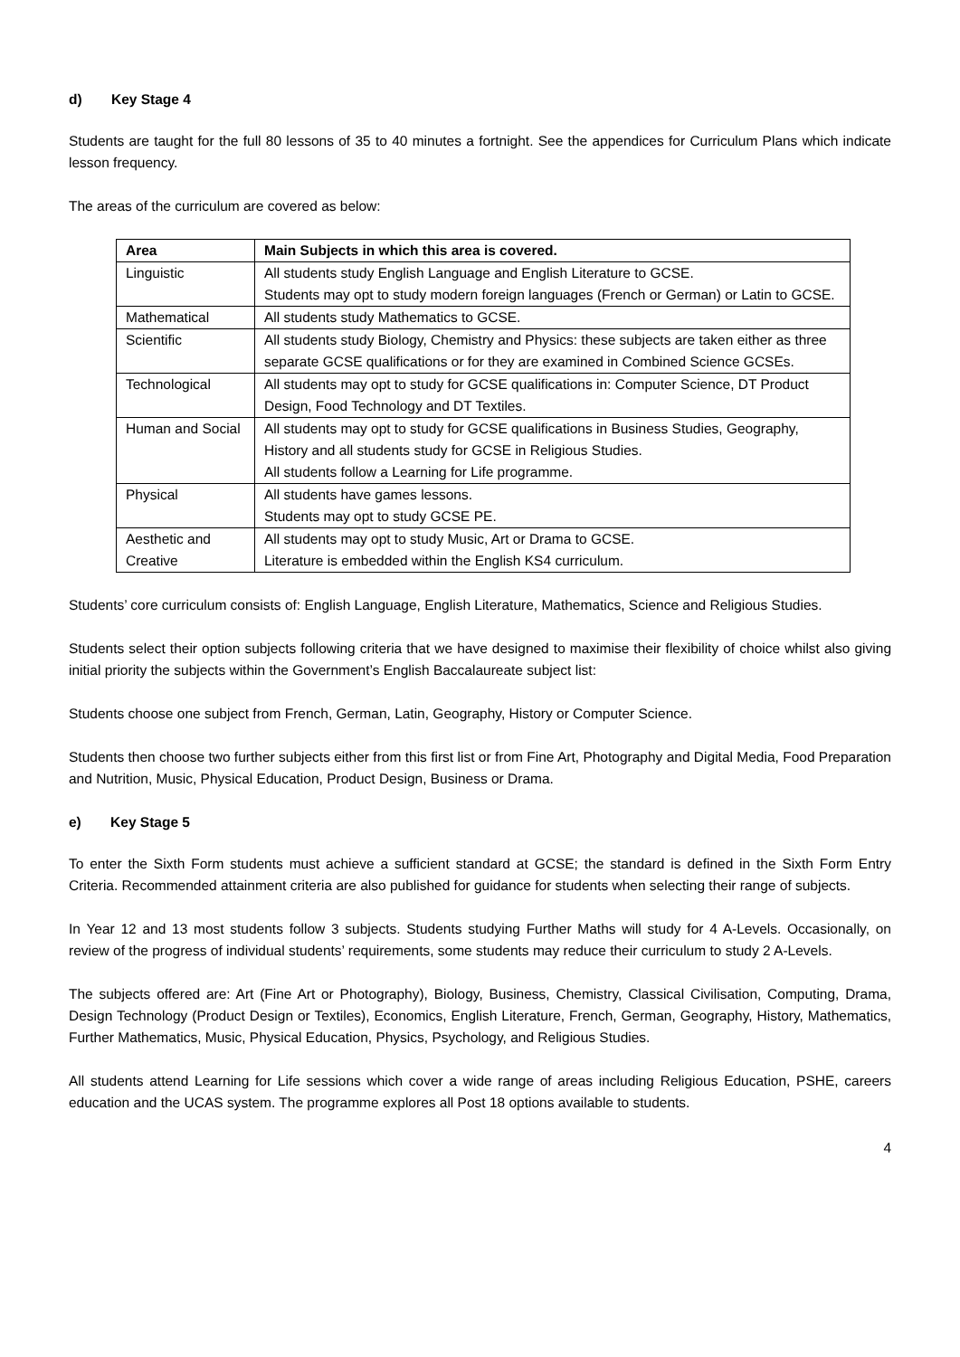d) Key Stage 4
Students are taught for the full 80 lessons of 35 to 40 minutes a fortnight. See the appendices for Curriculum Plans which indicate lesson frequency.
The areas of the curriculum are covered as below:
| Area | Main Subjects in which this area is covered. |
| --- | --- |
| Linguistic | All students study English Language and English Literature to GCSE. Students may opt to study modern foreign languages (French or German) or Latin to GCSE. |
| Mathematical | All students study Mathematics to GCSE. |
| Scientific | All students study Biology, Chemistry and Physics: these subjects are taken either as three separate GCSE qualifications or for they are examined in Combined Science GCSEs. |
| Technological | All students may opt to study for GCSE qualifications in: Computer Science, DT Product Design, Food Technology and DT Textiles. |
| Human and Social | All students may opt to study for GCSE qualifications in Business Studies, Geography, History and all students study for GCSE in Religious Studies. All students follow a Learning for Life programme. |
| Physical | All students have games lessons. Students may opt to study GCSE PE. |
| Aesthetic and Creative | All students may opt to study Music, Art or Drama to GCSE. Literature is embedded within the English KS4 curriculum. |
Students’ core curriculum consists of: English Language, English Literature, Mathematics, Science and Religious Studies.
Students select their option subjects following criteria that we have designed to maximise their flexibility of choice whilst also giving initial priority the subjects within the Government’s English Baccalaureate subject list:
Students choose one subject from French, German, Latin, Geography, History or Computer Science.
Students then choose two further subjects either from this first list or from Fine Art, Photography and Digital Media, Food Preparation and Nutrition, Music, Physical Education, Product Design, Business or Drama.
e) Key Stage 5
To enter the Sixth Form students must achieve a sufficient standard at GCSE; the standard is defined in the Sixth Form Entry Criteria. Recommended attainment criteria are also published for guidance for students when selecting their range of subjects.
In Year 12 and 13 most students follow 3 subjects. Students studying Further Maths will study for 4 A-Levels. Occasionally, on review of the progress of individual students’ requirements, some students may reduce their curriculum to study 2 A-Levels.
The subjects offered are: Art (Fine Art or Photography), Biology, Business, Chemistry, Classical Civilisation, Computing, Drama, Design Technology (Product Design or Textiles), Economics, English Literature, French, German, Geography, History, Mathematics, Further Mathematics, Music, Physical Education, Physics, Psychology, and Religious Studies.
All students attend Learning for Life sessions which cover a wide range of areas including Religious Education, PSHE, careers education and the UCAS system. The programme explores all Post 18 options available to students.
4